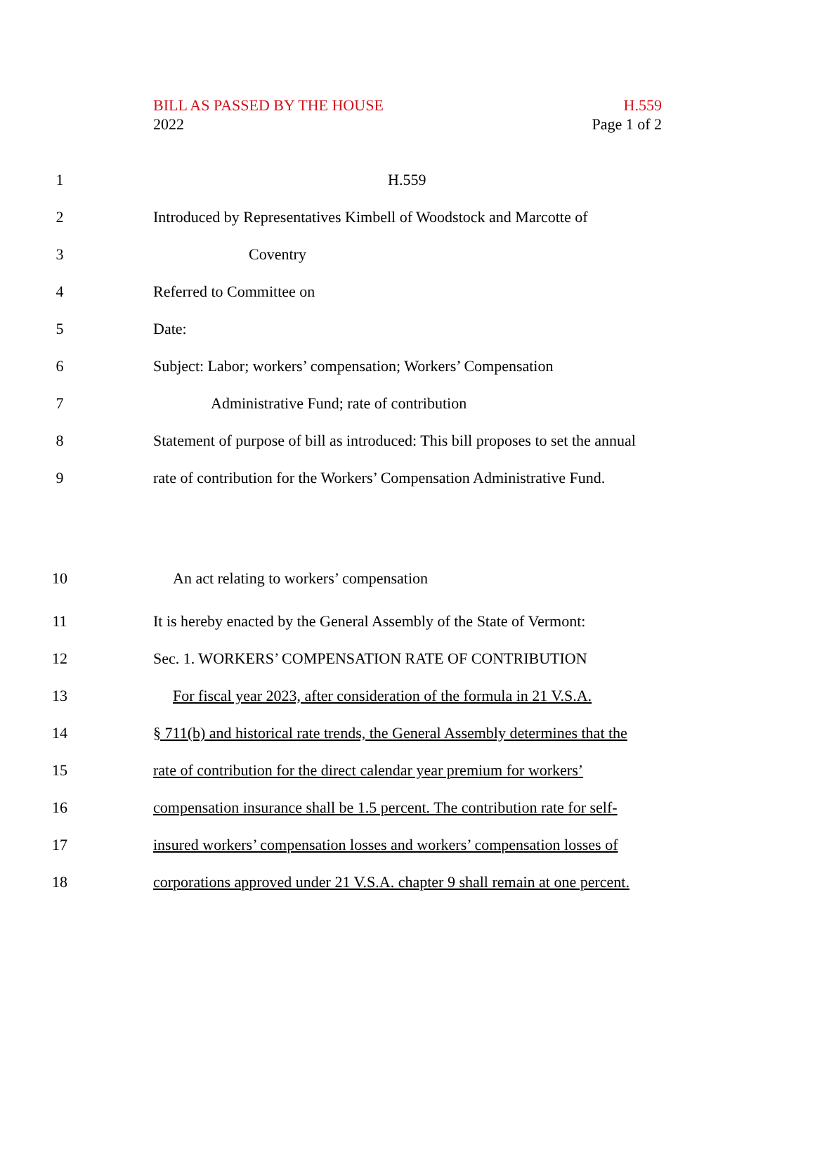BILL AS PASSED BY THE HOUSE
2022
H.559
Page 1 of 2
1 H.559
2 Introduced by Representatives Kimbell of Woodstock and Marcotte of
3 Coventry
4 Referred to Committee on
5 Date:
6 Subject: Labor; workers’ compensation; Workers’ Compensation
7 Administrative Fund; rate of contribution
8 Statement of purpose of bill as introduced: This bill proposes to set the annual
9 rate of contribution for the Workers’ Compensation Administrative Fund.
10 An act relating to workers’ compensation
11 It is hereby enacted by the General Assembly of the State of Vermont:
12 Sec. 1. WORKERS’ COMPENSATION RATE OF CONTRIBUTION
13 For fiscal year 2023, after consideration of the formula in 21 V.S.A.
14 § 711(b) and historical rate trends, the General Assembly determines that the
15 rate of contribution for the direct calendar year premium for workers’
16 compensation insurance shall be 1.5 percent. The contribution rate for self-
17 insured workers’ compensation losses and workers’ compensation losses of
18 corporations approved under 21 V.S.A. chapter 9 shall remain at one percent.